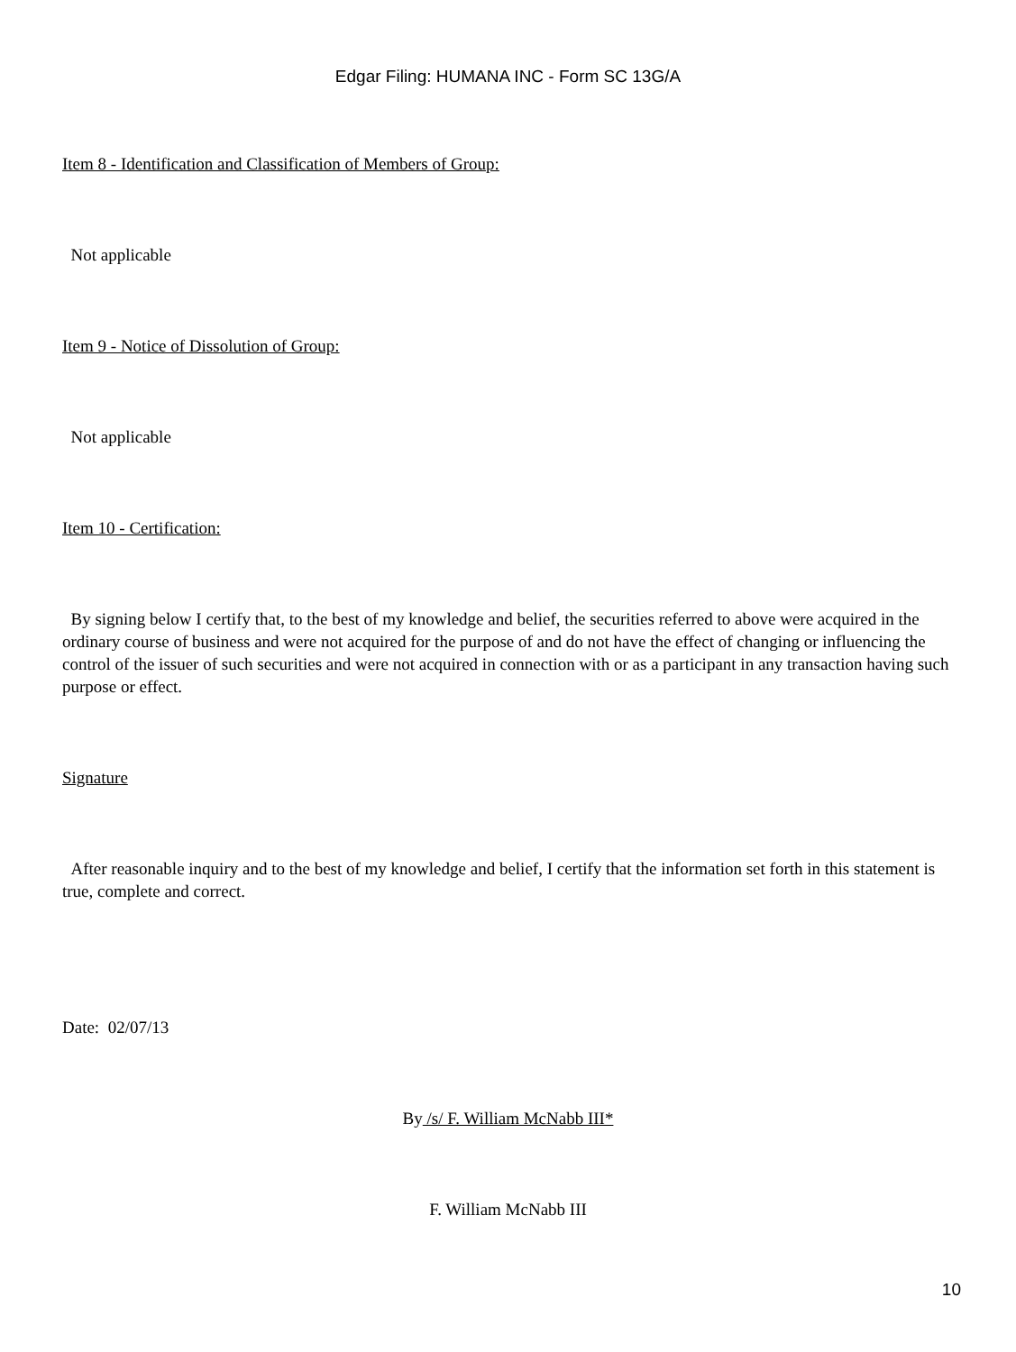Edgar Filing: HUMANA INC - Form SC 13G/A
Item 8 - Identification and Classification of Members of Group:
Not applicable
Item 9 - Notice of Dissolution of Group:
Not applicable
Item 10 - Certification:
By signing below I certify that, to the best of my knowledge and belief, the securities referred to above were acquired in the ordinary course of business and were not acquired for the purpose of and do not have the effect of changing or influencing the control of the issuer of such securities and were not acquired in connection with or as a participant in any transaction having such purpose or effect.
Signature
After reasonable inquiry and to the best of my knowledge and belief, I certify that the information set forth in this statement is true, complete and correct.
Date: 02/07/13
By /s/ F. William McNabb III*
F. William McNabb III
10